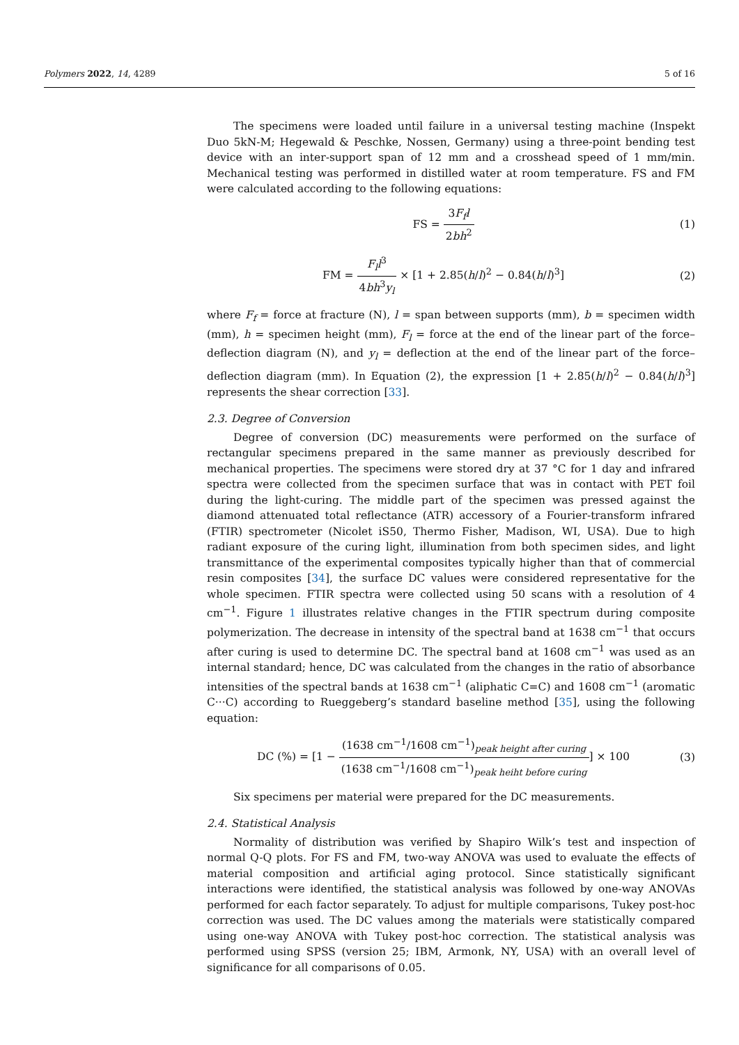Polymers 2022, 14, 4289 5 of 16
The specimens were loaded until failure in a universal testing machine (Inspekt Duo 5kN-M; Hegewald & Peschke, Nossen, Germany) using a three-point bending test device with an inter-support span of 12 mm and a crosshead speed of 1 mm/min. Mechanical testing was performed in distilled water at room temperature. FS and FM were calculated according to the following equations:
FS = 3F<sub>f</sub>l 2bh<sup>2</sup> (1)
FM = F<sub>l</sub>l<sup>3</sup> 4bh<sup>3</sup>y<sub>l</sub> × [1 + 2.85(h/l)<sup>2</sup> − 0.84(h/l)<sup>3</sup>]
(2)
where F<sub>f</sub> = force at fracture (N), l = span between supports (mm), b = specimen width (mm), h = specimen height (mm), F<sub>l</sub> = force at the end of the linear part of the force–deflection diagram (N), and y<sub>l</sub> = deflection at the end of the linear part of the force–deflection diagram (mm). In Equation (2), the expression [1 + 2.85(h/l)<sup>2</sup> − 0.84(h/l)<sup>3</sup>] represents the shear correction [33].
2.3. Degree of Conversion
Degree of conversion (DC) measurements were performed on the surface of rectangular specimens prepared in the same manner as previously described for mechanical properties. The specimens were stored dry at 37 °C for 1 day and infrared spectra were collected from the specimen surface that was in contact with PET foil during the light-curing. The middle part of the specimen was pressed against the diamond attenuated total reflectance (ATR) accessory of a Fourier-transform infrared (FTIR) spectrometer (Nicolet iS50, Thermo Fisher, Madison, WI, USA). Due to high radiant exposure of the curing light, illumination from both specimen sides, and light transmittance of the experimental composites typically higher than that of commercial resin composites [34], the surface DC values were considered representative for the whole specimen. FTIR spectra were collected using 50 scans with a resolution of 4 cm<sup>−1</sup>. Figure 1 illustrates relative changes in the FTIR spectrum during composite polymerization. The decrease in intensity of the spectral band at 1638 cm<sup>−1</sup> that occurs after curing is used to determine DC. The spectral band at 1608 cm<sup>−1</sup> was used as an internal standard; hence, DC was calculated from the changes in the ratio of absorbance intensities of the spectral bands at 1638 cm<sup>−1</sup> (aliphatic C=C) and 1608 cm<sup>−1</sup> (aromatic C···C) according to Rueggeberg’s standard baseline method [35], using the following equation:
DC (%) = [1 − (1638 cm<sup>−1</sup>/1608 cm<sup>−1</sup>)<sub>peak height after curing</sub> (1638 cm<sup>−1</sup>/1608 cm<sup>−1</sup>)<sub>peak heiht before curing</sub>] × 100
(3)
Six specimens per material were prepared for the DC measurements.
2.4. Statistical Analysis
Normality of distribution was verified by Shapiro Wilk’s test and inspection of normal Q-Q plots. For FS and FM, two-way ANOVA was used to evaluate the effects of material composition and artificial aging protocol. Since statistically significant interactions were identified, the statistical analysis was followed by one-way ANOVAs performed for each factor separately. To adjust for multiple comparisons, Tukey post-hoc correction was used. The DC values among the materials were statistically compared using one-way ANOVA with Tukey post-hoc correction. The statistical analysis was performed using SPSS (version 25; IBM, Armonk, NY, USA) with an overall level of significance for all comparisons of 0.05.